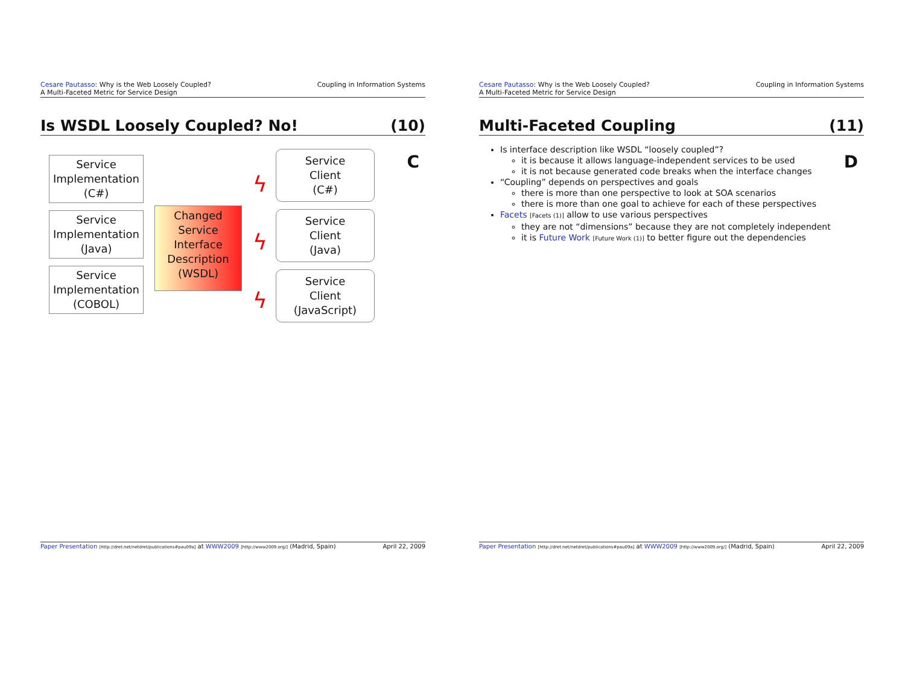Cesare Pautasso: Why is the Web Loosely Coupled?
A Multi-Faceted Metric for Service Design
Coupling in Information Systems
Is WSDL Loosely Coupled? No! (10)
C
Service
Implementation
(C#)
Service
Implementation
(Java)
Service
Implementation
(COBOL)
Changed
Service
Interface
Description
(WSDL)
ϟ
ϟ
ϟ
Service
Client
(C#)
Service
Client
(Java)
Service
Client
(JavaScript)
Paper Presentation [http://dret.net/netdret/publications#pau09a] at WWW2009 [http://www2009.org/] (Madrid, Spain)
April 22, 2009
Cesare Pautasso: Why is the Web Loosely Coupled?
A Multi-Faceted Metric for Service Design
Coupling in Information Systems
Multi-Faceted Coupling (11)
D
Is interface description like WSDL “loosely coupled”?
it is because it allows language-independent services to be used
it is not because generated code breaks when the interface changes
“Coupling” depends on perspectives and goals
there is more than one perspective to look at SOA scenarios
there is more than one goal to achieve for each of these perspectives
Facets [Facets (1)] allow to use various perspectives
they are not “dimensions” because they are not completely independent
it is Future Work [Future Work (1)] to better figure out the dependencies
Paper Presentation [http://dret.net/netdret/publications#pau09a] at WWW2009 [http://www2009.org/] (Madrid, Spain)
April 22, 2009